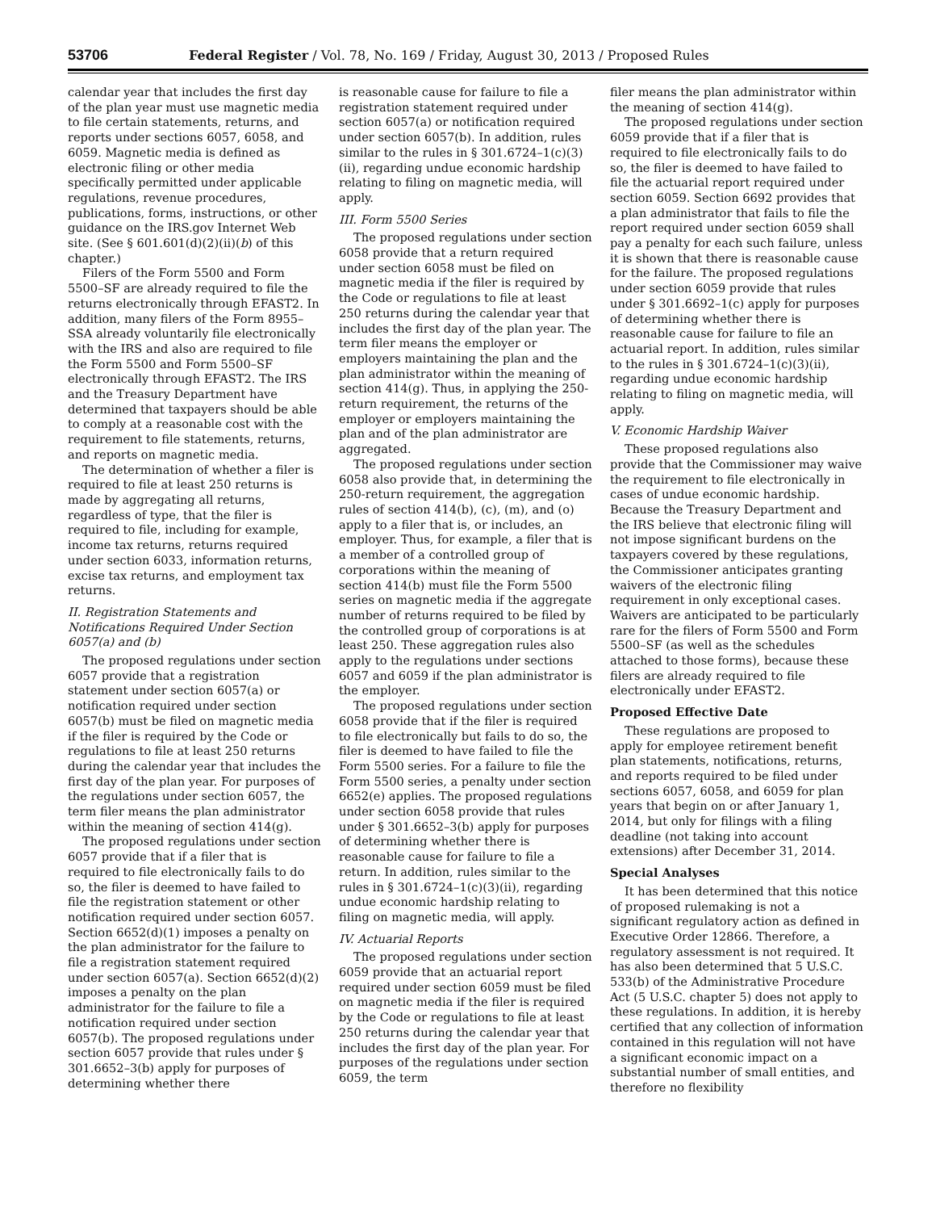53706 Federal Register / Vol. 78, No. 169 / Friday, August 30, 2013 / Proposed Rules
calendar year that includes the first day of the plan year must use magnetic media to file certain statements, returns, and reports under sections 6057, 6058, and 6059. Magnetic media is defined as electronic filing or other media specifically permitted under applicable regulations, revenue procedures, publications, forms, instructions, or other guidance on the IRS.gov Internet Web site. (See § 601.601(d)(2)(ii)(b) of this chapter.)
Filers of the Form 5500 and Form 5500–SF are already required to file the returns electronically through EFAST2. In addition, many filers of the Form 8955–SSA already voluntarily file electronically with the IRS and also are required to file the Form 5500 and Form 5500–SF electronically through EFAST2. The IRS and the Treasury Department have determined that taxpayers should be able to comply at a reasonable cost with the requirement to file statements, returns, and reports on magnetic media.
The determination of whether a filer is required to file at least 250 returns is made by aggregating all returns, regardless of type, that the filer is required to file, including for example, income tax returns, returns required under section 6033, information returns, excise tax returns, and employment tax returns.
II. Registration Statements and Notifications Required Under Section 6057(a) and (b)
The proposed regulations under section 6057 provide that a registration statement under section 6057(a) or notification required under section 6057(b) must be filed on magnetic media if the filer is required by the Code or regulations to file at least 250 returns during the calendar year that includes the first day of the plan year. For purposes of the regulations under section 6057, the term filer means the plan administrator within the meaning of section 414(g).
The proposed regulations under section 6057 provide that if a filer that is required to file electronically fails to do so, the filer is deemed to have failed to file the registration statement or other notification required under section 6057. Section 6652(d)(1) imposes a penalty on the plan administrator for the failure to file a registration statement required under section 6057(a). Section 6652(d)(2) imposes a penalty on the plan administrator for the failure to file a notification required under section 6057(b). The proposed regulations under section 6057 provide that rules under § 301.6652–3(b) apply for purposes of determining whether there
is reasonable cause for failure to file a registration statement required under section 6057(a) or notification required under section 6057(b). In addition, rules similar to the rules in § 301.6724–1(c)(3)(ii), regarding undue economic hardship relating to filing on magnetic media, will apply.
III. Form 5500 Series
The proposed regulations under section 6058 provide that a return required under section 6058 must be filed on magnetic media if the filer is required by the Code or regulations to file at least 250 returns during the calendar year that includes the first day of the plan year. The term filer means the employer or employers maintaining the plan and the plan administrator within the meaning of section 414(g). Thus, in applying the 250-return requirement, the returns of the employer or employers maintaining the plan and of the plan administrator are aggregated.
The proposed regulations under section 6058 also provide that, in determining the 250-return requirement, the aggregation rules of section 414(b), (c), (m), and (o) apply to a filer that is, or includes, an employer. Thus, for example, a filer that is a member of a controlled group of corporations within the meaning of section 414(b) must file the Form 5500 series on magnetic media if the aggregate number of returns required to be filed by the controlled group of corporations is at least 250. These aggregation rules also apply to the regulations under sections 6057 and 6059 if the plan administrator is the employer.
The proposed regulations under section 6058 provide that if the filer is required to file electronically but fails to do so, the filer is deemed to have failed to file the Form 5500 series. For a failure to file the Form 5500 series, a penalty under section 6652(e) applies. The proposed regulations under section 6058 provide that rules under § 301.6652–3(b) apply for purposes of determining whether there is reasonable cause for failure to file a return. In addition, rules similar to the rules in § 301.6724–1(c)(3)(ii), regarding undue economic hardship relating to filing on magnetic media, will apply.
IV. Actuarial Reports
The proposed regulations under section 6059 provide that an actuarial report required under section 6059 must be filed on magnetic media if the filer is required by the Code or regulations to file at least 250 returns during the calendar year that includes the first day of the plan year. For purposes of the regulations under section 6059, the term
filer means the plan administrator within the meaning of section 414(g).
The proposed regulations under section 6059 provide that if a filer that is required to file electronically fails to do so, the filer is deemed to have failed to file the actuarial report required under section 6059. Section 6692 provides that a plan administrator that fails to file the report required under section 6059 shall pay a penalty for each such failure, unless it is shown that there is reasonable cause for the failure. The proposed regulations under section 6059 provide that rules under § 301.6692–1(c) apply for purposes of determining whether there is reasonable cause for failure to file an actuarial report. In addition, rules similar to the rules in § 301.6724–1(c)(3)(ii), regarding undue economic hardship relating to filing on magnetic media, will apply.
V. Economic Hardship Waiver
These proposed regulations also provide that the Commissioner may waive the requirement to file electronically in cases of undue economic hardship. Because the Treasury Department and the IRS believe that electronic filing will not impose significant burdens on the taxpayers covered by these regulations, the Commissioner anticipates granting waivers of the electronic filing requirement in only exceptional cases. Waivers are anticipated to be particularly rare for the filers of Form 5500 and Form 5500–SF (as well as the schedules attached to those forms), because these filers are already required to file electronically under EFAST2.
Proposed Effective Date
These regulations are proposed to apply for employee retirement benefit plan statements, notifications, returns, and reports required to be filed under sections 6057, 6058, and 6059 for plan years that begin on or after January 1, 2014, but only for filings with a filing deadline (not taking into account extensions) after December 31, 2014.
Special Analyses
It has been determined that this notice of proposed rulemaking is not a significant regulatory action as defined in Executive Order 12866. Therefore, a regulatory assessment is not required. It has also been determined that 5 U.S.C. 533(b) of the Administrative Procedure Act (5 U.S.C. chapter 5) does not apply to these regulations. In addition, it is hereby certified that any collection of information contained in this regulation will not have a significant economic impact on a substantial number of small entities, and therefore no flexibility